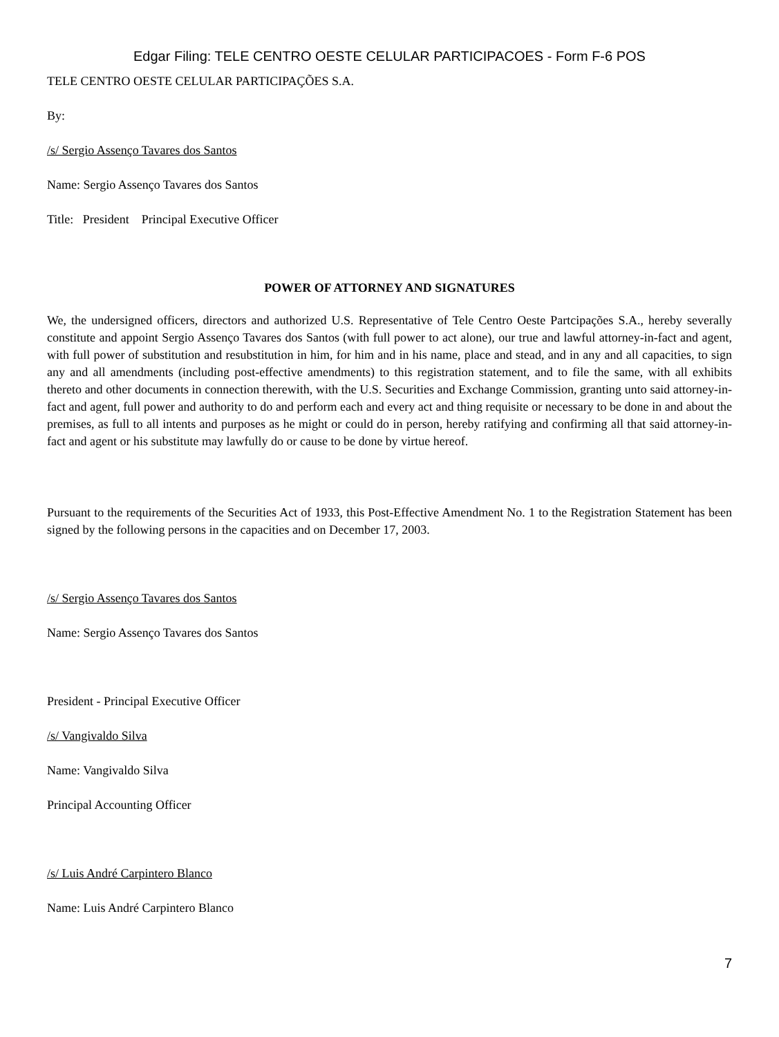Edgar Filing: TELE CENTRO OESTE CELULAR PARTICIPACOES - Form F-6 POS
TELE CENTRO OESTE CELULAR PARTICIPAÇÕES S.A.
By:
/s/ Sergio Assenço Tavares dos Santos
Name: Sergio Assenço Tavares dos Santos
Title: President Principal Executive Officer
POWER OF ATTORNEY AND SIGNATURES
We, the undersigned officers, directors and authorized U.S. Representative of Tele Centro Oeste Partcipações S.A., hereby severally constitute and appoint Sergio Assenço Tavares dos Santos (with full power to act alone), our true and lawful attorney-in-fact and agent, with full power of substitution and resubstitution in him, for him and in his name, place and stead, and in any and all capacities, to sign any and all amendments (including post-effective amendments) to this registration statement, and to file the same, with all exhibits thereto and other documents in connection therewith, with the U.S. Securities and Exchange Commission, granting unto said attorney-in-fact and agent, full power and authority to do and perform each and every act and thing requisite or necessary to be done in and about the premises, as full to all intents and purposes as he might or could do in person, hereby ratifying and confirming all that said attorney-in-fact and agent or his substitute may lawfully do or cause to be done by virtue hereof.
Pursuant to the requirements of the Securities Act of 1933, this Post-Effective Amendment No. 1 to the Registration Statement has been signed by the following persons in the capacities and on December 17, 2003.
/s/ Sergio Assenço Tavares dos Santos
Name: Sergio Assenço Tavares dos Santos
President - Principal Executive Officer
/s/ Vangivaldo Silva
Name: Vangivaldo Silva
Principal Accounting Officer
/s/ Luis André Carpintero Blanco
Name: Luis André Carpintero Blanco
7